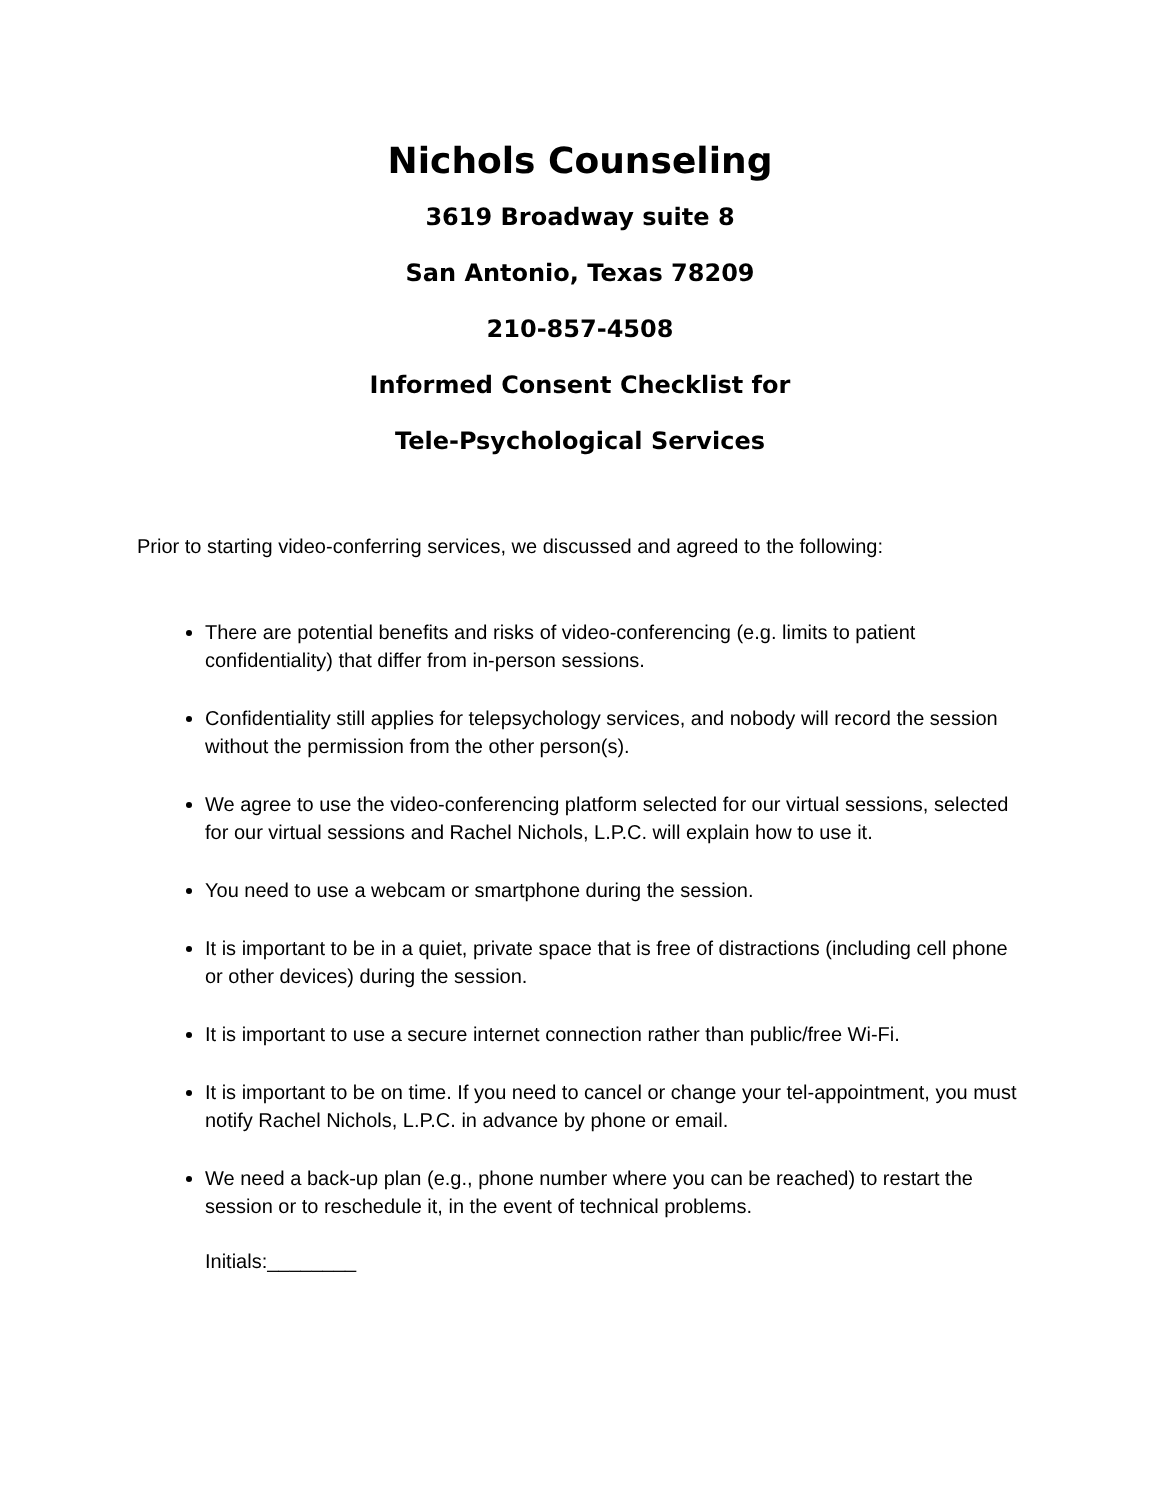Nichols Counseling
3619 Broadway suite 8
San Antonio, Texas 78209
210-857-4508
Informed Consent Checklist for
Tele-Psychological Services
Prior to starting video-conferring services, we discussed and agreed to the following:
There are potential benefits and risks of video-conferencing (e.g. limits to patient confidentiality) that differ from in-person sessions.
Confidentiality still applies for telepsychology services, and nobody will record the session without the permission from the other person(s).
We agree to use the video-conferencing platform selected for our virtual sessions, selected for our virtual sessions and Rachel Nichols, L.P.C. will explain how to use it.
You need to use a webcam or smartphone during the session.
It is important to be in a quiet, private space that is free of distractions (including cell phone or other devices) during the session.
It is important to use a secure internet connection rather than public/free Wi-Fi.
It is important to be on time. If you need to cancel or change your tel-appointment, you must notify Rachel Nichols, L.P.C. in advance by phone or email.
We need a back-up plan (e.g., phone number where you can be reached) to restart the session or to reschedule it, in the event of technical problems.
Initials:________